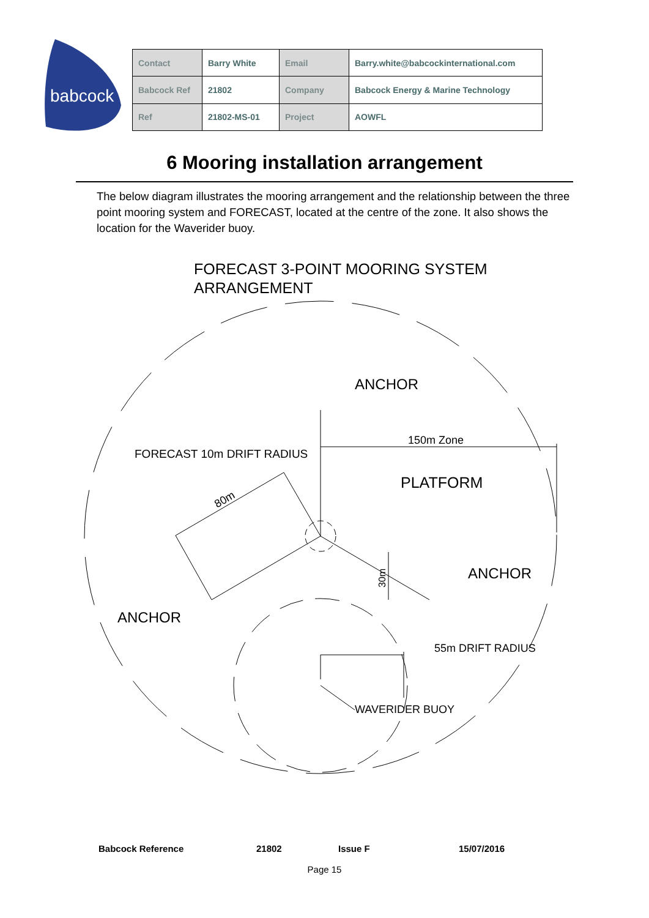babcock
| Contact | Barry White | Email | Barry.white@babcockinternational.com |
| Babcock Ref | 21802 | Company | Babcock Energy & Marine Technology |
| Ref | 21802-MS-01 | Project | AOWFL |
6 Mooring installation arrangement
The below diagram illustrates the mooring arrangement and the relationship between the three point mooring system and FORECAST, located at the centre of the zone. It also shows the location for the Waverider buoy.
FORECAST 3-POINT MOORING SYSTEM
ARRANGEMENT
ANCHOR
150m Zone
FORECAST 10m DRIFT RADIUS
PLATFORM
80m
ANCHOR
30m
ANCHOR
55m DRIFT RADIUS
WAVERIDER BUOY
Babcock Reference 21802 Issue F 15/07/2016
Page 15